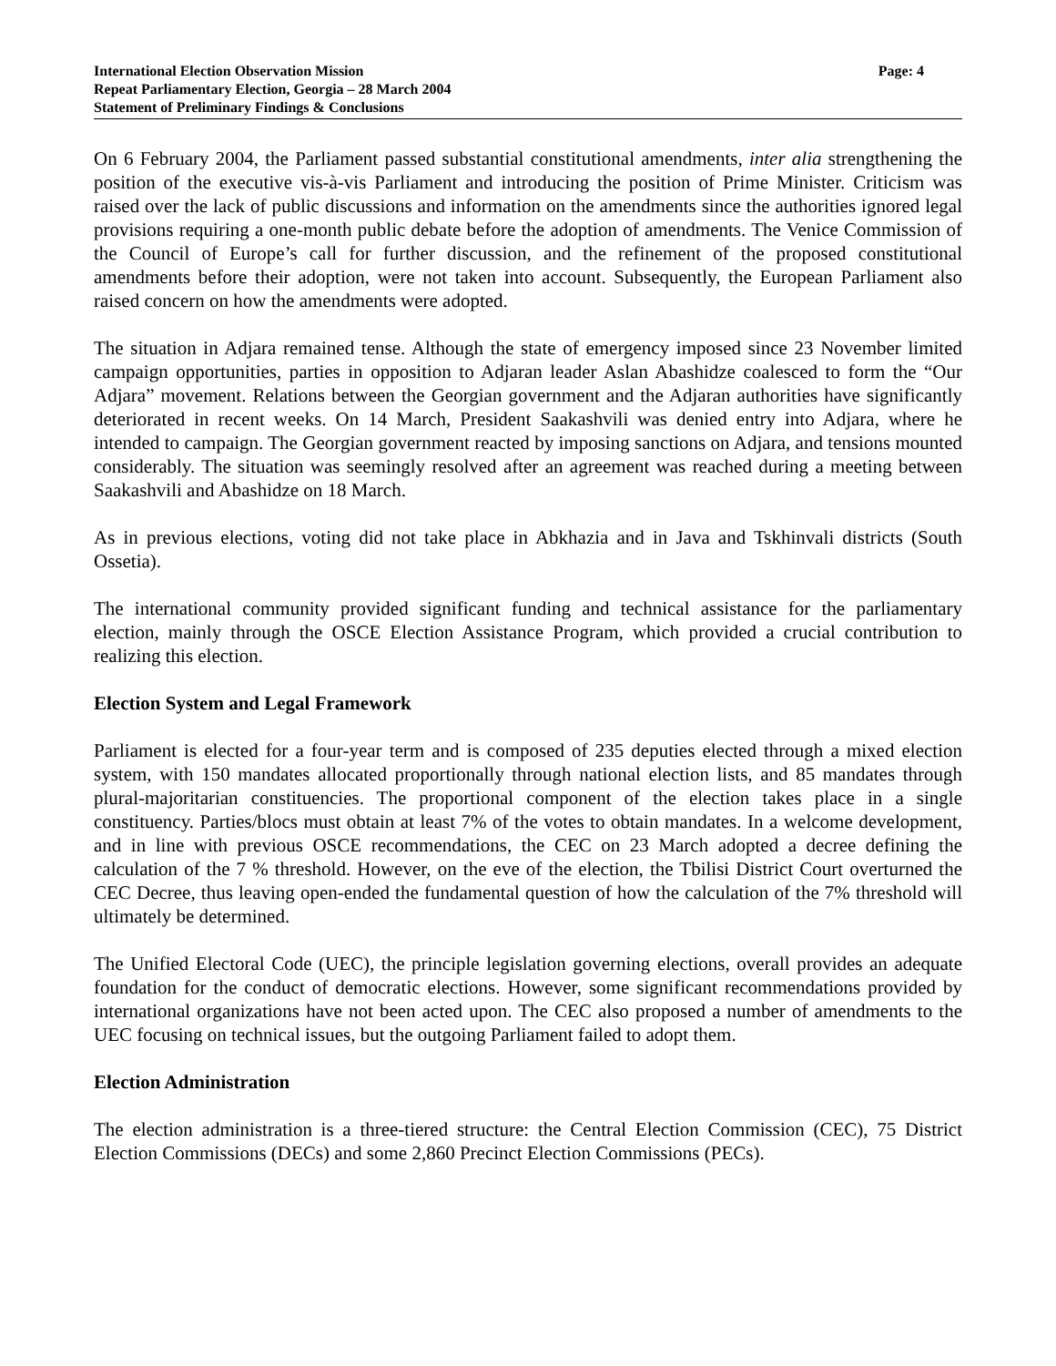International Election Observation Mission
Repeat Parliamentary Election, Georgia – 28 March 2004
Statement of Preliminary Findings & Conclusions
Page: 4
On 6 February 2004, the Parliament passed substantial constitutional amendments, inter alia strengthening the position of the executive vis-à-vis Parliament and introducing the position of Prime Minister. Criticism was raised over the lack of public discussions and information on the amendments since the authorities ignored legal provisions requiring a one-month public debate before the adoption of amendments. The Venice Commission of the Council of Europe’s call for further discussion, and the refinement of the proposed constitutional amendments before their adoption, were not taken into account. Subsequently, the European Parliament also raised concern on how the amendments were adopted.
The situation in Adjara remained tense. Although the state of emergency imposed since 23 November limited campaign opportunities, parties in opposition to Adjaran leader Aslan Abashidze coalesced to form the “Our Adjara” movement. Relations between the Georgian government and the Adjaran authorities have significantly deteriorated in recent weeks. On 14 March, President Saakashvili was denied entry into Adjara, where he intended to campaign. The Georgian government reacted by imposing sanctions on Adjara, and tensions mounted considerably. The situation was seemingly resolved after an agreement was reached during a meeting between Saakashvili and Abashidze on 18 March.
As in previous elections, voting did not take place in Abkhazia and in Java and Tskhinvali districts (South Ossetia).
The international community provided significant funding and technical assistance for the parliamentary election, mainly through the OSCE Election Assistance Program, which provided a crucial contribution to realizing this election.
Election System and Legal Framework
Parliament is elected for a four-year term and is composed of 235 deputies elected through a mixed election system, with 150 mandates allocated proportionally through national election lists, and 85 mandates through plural-majoritarian constituencies. The proportional component of the election takes place in a single constituency. Parties/blocs must obtain at least 7% of the votes to obtain mandates. In a welcome development, and in line with previous OSCE recommendations, the CEC on 23 March adopted a decree defining the calculation of the 7 % threshold. However, on the eve of the election, the Tbilisi District Court overturned the CEC Decree, thus leaving open-ended the fundamental question of how the calculation of the 7% threshold will ultimately be determined.
The Unified Electoral Code (UEC), the principle legislation governing elections, overall provides an adequate foundation for the conduct of democratic elections. However, some significant recommendations provided by international organizations have not been acted upon. The CEC also proposed a number of amendments to the UEC focusing on technical issues, but the outgoing Parliament failed to adopt them.
Election Administration
The election administration is a three-tiered structure: the Central Election Commission (CEC), 75 District Election Commissions (DECs) and some 2,860 Precinct Election Commissions (PECs).